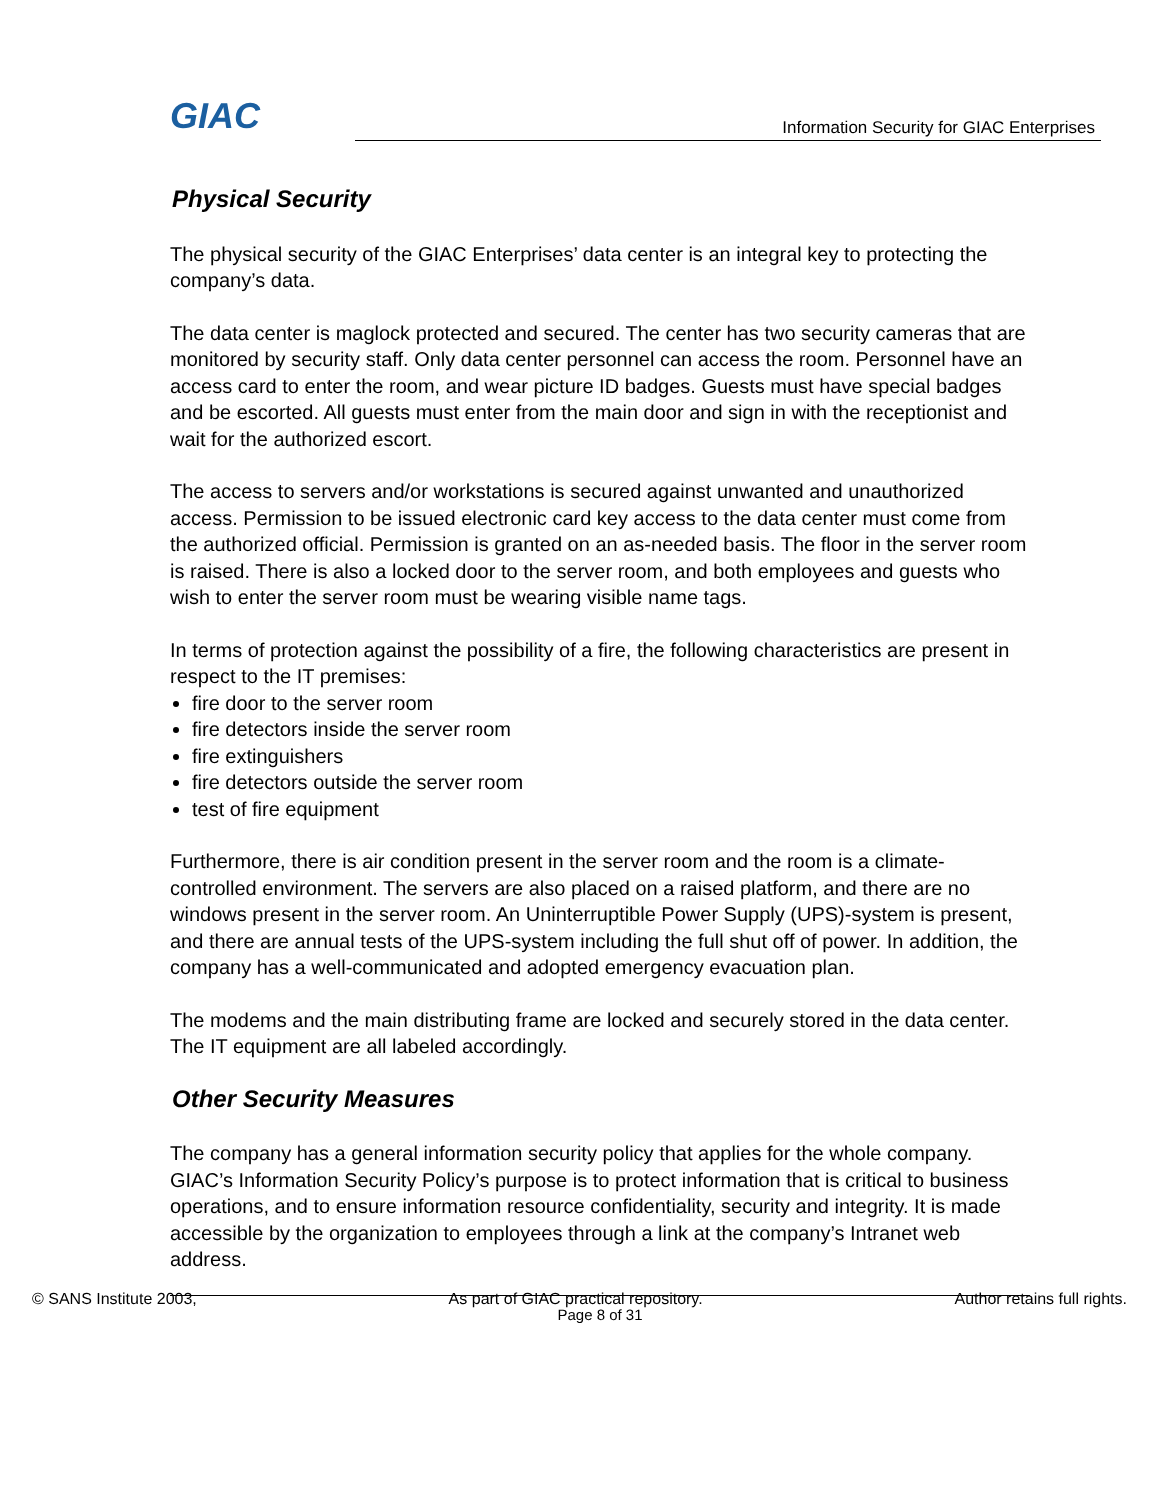GIAC
Information Security for GIAC Enterprises
Physical Security
The physical security of the GIAC Enterprises’ data center is an integral key to protecting the company’s data.
The data center is maglock protected and secured. The center has two security cameras that are monitored by security staff. Only data center personnel can access the room. Personnel have an access card to enter the room, and wear picture ID badges. Guests must have special badges and be escorted. All guests must enter from the main door and sign in with the receptionist and wait for the authorized escort.
The access to servers and/or workstations is secured against unwanted and unauthorized access. Permission to be issued electronic card key access to the data center must come from the authorized official. Permission is granted on an as-needed basis. The floor in the server room is raised. There is also a locked door to the server room, and both employees and guests who wish to enter the server room must be wearing visible name tags.
In terms of protection against the possibility of a fire, the following characteristics are present in respect to the IT premises:
fire door to the server room
fire detectors inside the server room
fire extinguishers
fire detectors outside the server room
test of fire equipment
Furthermore, there is air condition present in the server room and the room is a climate-controlled environment. The servers are also placed on a raised platform, and there are no windows present in the server room. An Uninterruptible Power Supply (UPS)-system is present, and there are annual tests of the UPS-system including the full shut off of power. In addition, the company has a well-communicated and adopted emergency evacuation plan.
The modems and the main distributing frame are locked and securely stored in the data center. The IT equipment are all labeled accordingly.
Other Security Measures
The company has a general information security policy that applies for the whole company. GIAC’s Information Security Policy’s purpose is to protect information that is critical to business operations, and to ensure information resource confidentiality, security and integrity. It is made accessible by the organization to employees through a link at the company’s Intranet web address.
Page 8 of 31
© SANS Institute 2003, As part of GIAC practical repository. Author retains full rights.